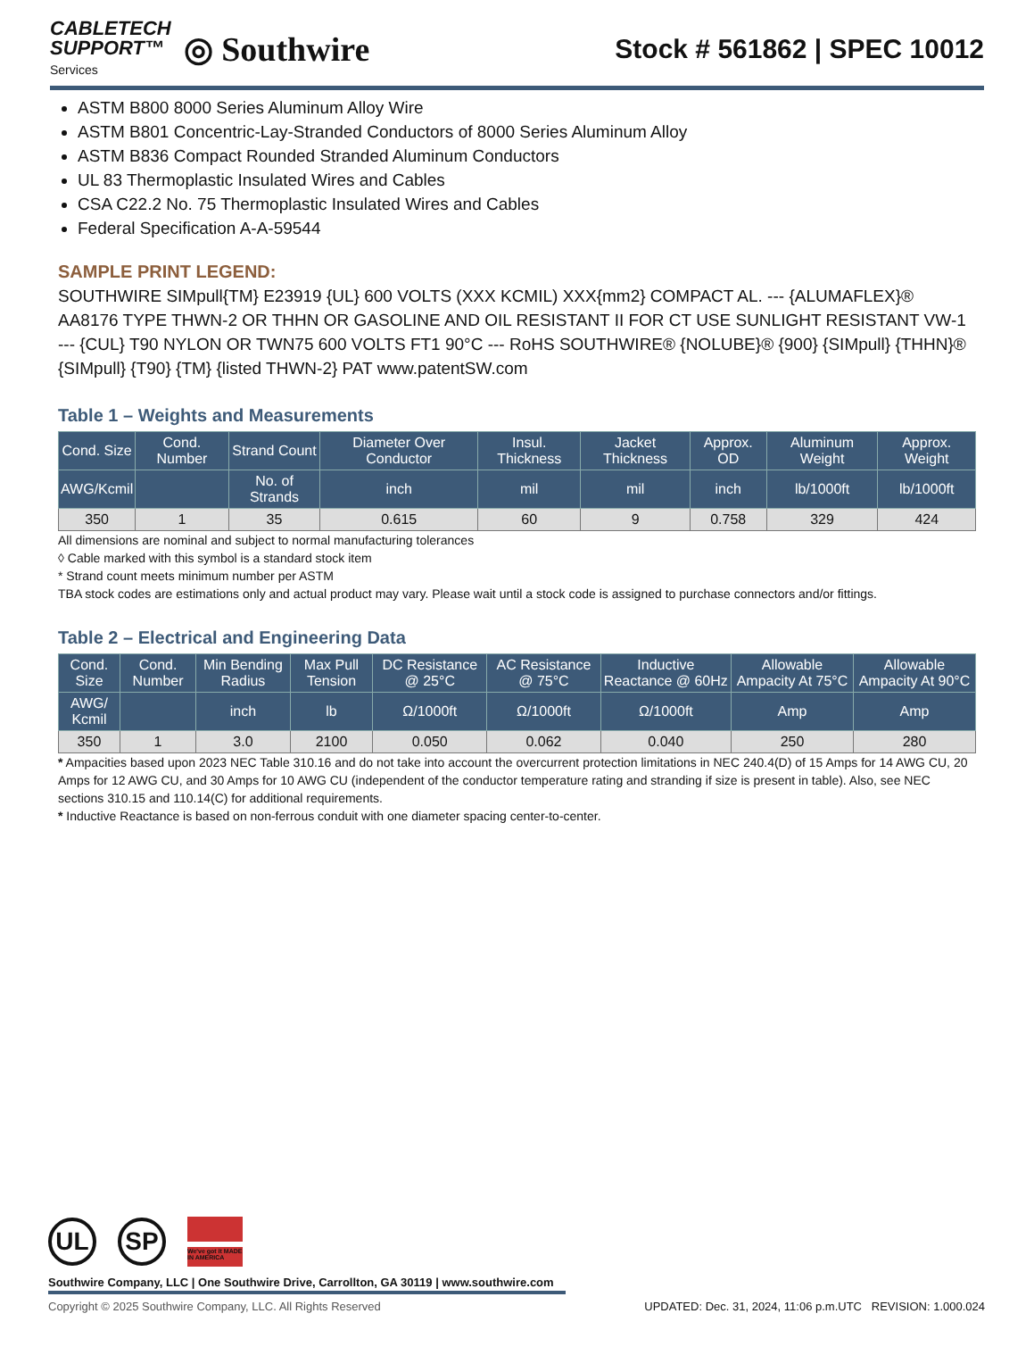CABLETECH
SUPPORT™
Services
◎ Southwire
Stock # 561862 | SPEC 10012
ASTM B800 8000 Series Aluminum Alloy Wire
ASTM B801 Concentric-Lay-Stranded Conductors of 8000 Series Aluminum Alloy
ASTM B836 Compact Rounded Stranded Aluminum Conductors
UL 83 Thermoplastic Insulated Wires and Cables
CSA C22.2 No. 75 Thermoplastic Insulated Wires and Cables
Federal Specification A-A-59544
SAMPLE PRINT LEGEND:
SOUTHWIRE SIMpull{TM} E23919 {UL} 600 VOLTS (XXX KCMIL) XXX{mm2} COMPACT AL. --- {ALUMAFLEX}® AA8176 TYPE THWN-2 OR THHN OR GASOLINE AND OIL RESISTANT II FOR CT USE SUNLIGHT RESISTANT VW-1 --- {CUL} T90 NYLON OR TWN75 600 VOLTS FT1 90°C --- RoHS SOUTHWIRE® {NOLUBE}® {900} {SIMpull} {THHN}® {SIMpull} {T90} {TM} {listed THWN-2} PAT www.patentSW.com
Table 1 – Weights and Measurements
| Cond. Size | Cond. Number | Strand Count | Diameter Over Conductor | Insul. Thickness | Jacket Thickness | Approx. OD | Aluminum Weight | Approx. Weight |
| --- | --- | --- | --- | --- | --- | --- | --- | --- |
| AWG/Kcmil | | No. of Strands | inch | mil | mil | inch | lb/1000ft | lb/1000ft |
| 350 | 1 | 35 | 0.615 | 60 | 9 | 0.758 | 329 | 424 |
All dimensions are nominal and subject to normal manufacturing tolerances
◊ Cable marked with this symbol is a standard stock item
* Strand count meets minimum number per ASTM
TBA stock codes are estimations only and actual product may vary. Please wait until a stock code is assigned to purchase connectors and/or fittings.
Table 2 – Electrical and Engineering Data
| Cond. Size | Cond. Number | Min Bending Radius | Max Pull Tension | DC Resistance @ 25°C | AC Resistance @ 75°C | Inductive Reactance @ 60Hz | Allowable Ampacity At 75°C | Allowable Ampacity At 90°C |
| --- | --- | --- | --- | --- | --- | --- | --- | --- |
| AWG/ Kcmil | | inch | lb | Ω/1000ft | Ω/1000ft | Ω/1000ft | Amp | Amp |
| 350 | 1 | 3.0 | 2100 | 0.050 | 0.062 | 0.040 | 250 | 280 |
* Ampacities based upon 2023 NEC Table 310.16 and do not take into account the overcurrent protection limitations in NEC 240.4(D) of 15 Amps for 14 AWG CU, 20 Amps for 12 AWG CU, and 30 Amps for 10 AWG CU (independent of the conductor temperature rating and stranding if size is present in table). Also, see NEC sections 310.15 and 110.14(C) for additional requirements.
* Inductive Reactance is based on non-ferrous conduit with one diameter spacing center-to-center.
UL SP
We've got it MADE IN AMERICA
Southwire Company, LLC | One Southwire Drive, Carrollton, GA 30119 | www.southwire.com
Copyright © 2025 Southwire Company, LLC. All Rights Reserved UPDATED: Dec. 31, 2024, 11:06 p.m.UTC REVISION: 1.000.024